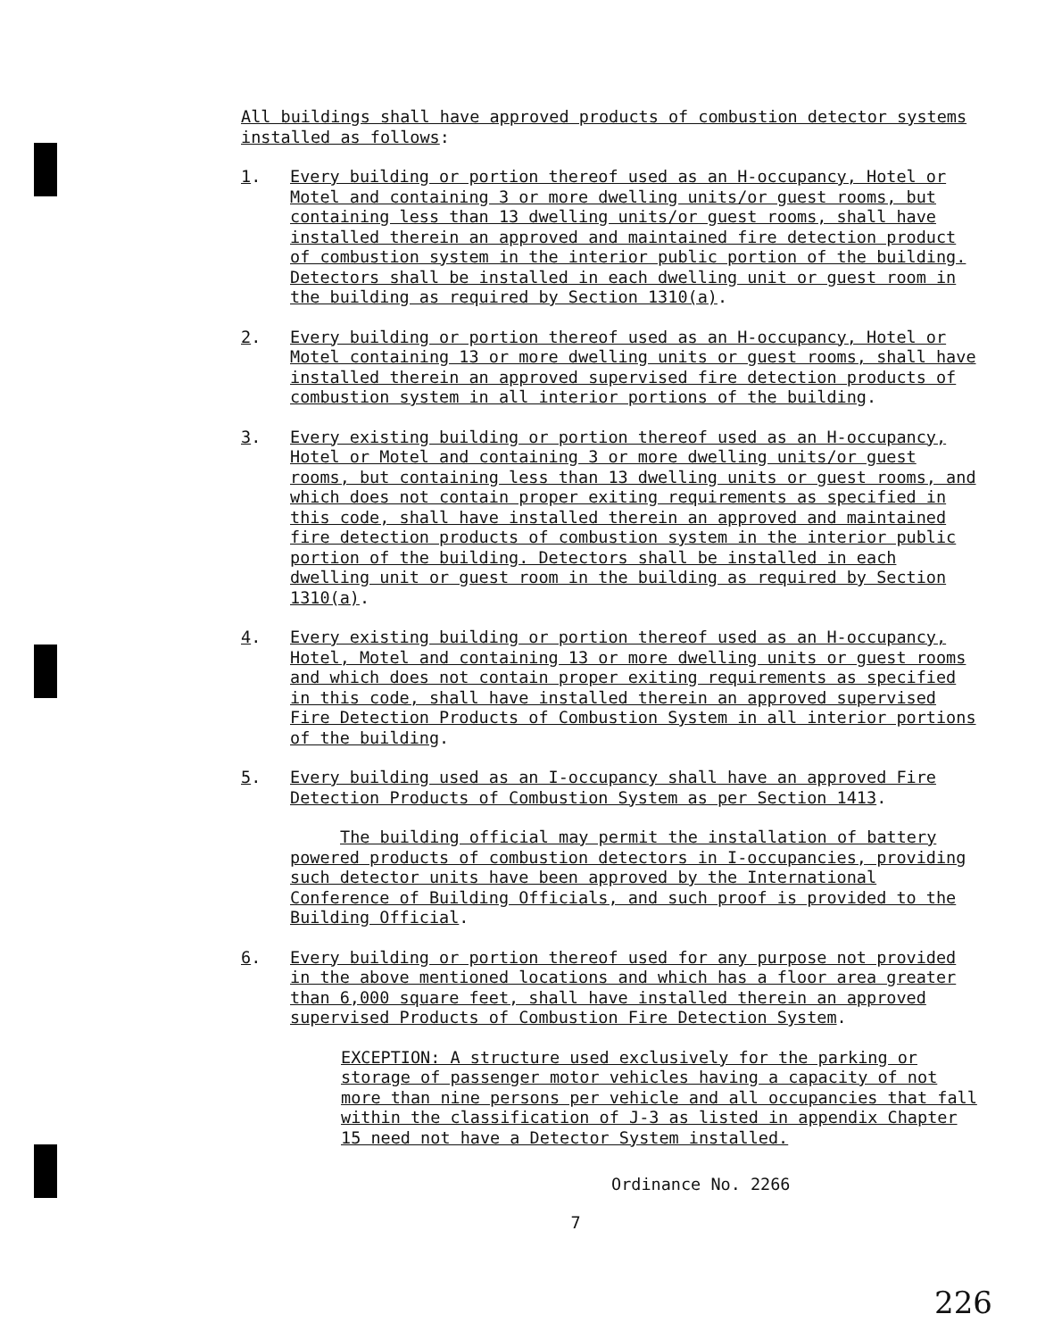All buildings shall have approved products of combustion detector systems installed as follows:
1. Every building or portion thereof used as an H-occupancy, Hotel or Motel and containing 3 or more dwelling units/or guest rooms, but containing less than 13 dwelling units/or guest rooms, shall have installed therein an approved and maintained fire detection product of combustion system in the interior public portion of the building. Detectors shall be installed in each dwelling unit or guest room in the building as required by Section 1310(a).
2. Every building or portion thereof used as an H-occupancy, Hotel or Motel containing 13 or more dwelling units or guest rooms, shall have installed therein an approved supervised fire detection products of combustion system in all interior portions of the building.
3. Every existing building or portion thereof used as an H-occupancy, Hotel or Motel and containing 3 or more dwelling units/or guest rooms, but containing less than 13 dwelling units or guest rooms, and which does not contain proper exiting requirements as specified in this code, shall have installed therein an approved and maintained fire detection products of combustion system in the interior public portion of the building. Detectors shall be installed in each dwelling unit or guest room in the building as required by Section 1310(a).
4. Every existing building or portion thereof used as an H-occupancy, Hotel, Motel and containing 13 or more dwelling units or guest rooms and which does not contain proper exiting requirements as specified in this code, shall have installed therein an approved supervised Fire Detection Products of Combustion System in all interior portions of the building.
5. Every building used as an I-occupancy shall have an approved Fire Detection Products of Combustion System as per Section 1413.
The building official may permit the installation of battery powered products of combustion detectors in I-occupancies, providing such detector units have been approved by the International Conference of Building Officials, and such proof is provided to the Building Official.
6. Every building or portion thereof used for any purpose not provided in the above mentioned locations and which has a floor area greater than 6,000 square feet, shall have installed therein an approved supervised Products of Combustion Fire Detection System.
EXCEPTION: A structure used exclusively for the parking or storage of passenger motor vehicles having a capacity of not more than nine persons per vehicle and all occupancies that fall within the classification of J-3 as listed in appendix Chapter 15 need not have a Detector System installed.
Ordinance No. 2266
7
226